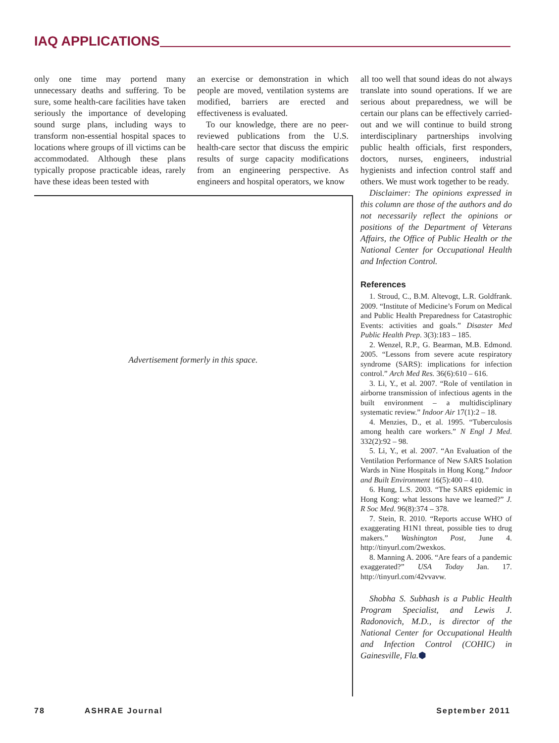IAQ APPLICATIONS
only one time may portend many unnecessary deaths and suffering. To be sure, some health-care facilities have taken seriously the importance of developing sound surge plans, including ways to transform non-essential hospital spaces to locations where groups of ill victims can be accommodated. Although these plans typically propose practicable ideas, rarely have these ideas been tested with
an exercise or demonstration in which people are moved, ventilation systems are modified, barriers are erected and effectiveness is evaluated.
To our knowledge, there are no peer-reviewed publications from the U.S. health-care sector that discuss the empiric results of surge capacity modifications from an engineering perspective. As engineers and hospital operators, we know
Advertisement formerly in this space.
all too well that sound ideas do not always translate into sound operations. If we are serious about preparedness, we will be certain our plans can be effectively carried-out and we will continue to build strong interdisciplinary partnerships involving public health officials, first responders, doctors, nurses, engineers, industrial hygienists and infection control staff and others. We must work together to be ready.
Disclaimer: The opinions expressed in this column are those of the authors and do not necessarily reflect the opinions or positions of the Department of Veterans Affairs, the Office of Public Health or the National Center for Occupational Health and Infection Control.
References
1. Stroud, C., B.M. Altevogt, L.R. Goldfrank. 2009. “Institute of Medicine’s Forum on Medical and Public Health Preparedness for Catastrophic Events: activities and goals.” Disaster Med Public Health Prep. 3(3):183 – 185.
2. Wenzel, R.P., G. Bearman, M.B. Edmond. 2005. “Lessons from severe acute respiratory syndrome (SARS): implications for infection control.” Arch Med Res. 36(6):610 – 616.
3. Li, Y., et al. 2007. “Role of ventilation in airborne transmission of infectious agents in the built environment – a multidisciplinary systematic review.” Indoor Air 17(1):2 – 18.
4. Menzies, D., et al. 1995. “Tuberculosis among health care workers.” N Engl J Med. 332(2):92 – 98.
5. Li, Y., et al. 2007. “An Evaluation of the Ventilation Performance of New SARS Isolation Wards in Nine Hospitals in Hong Kong.” Indoor and Built Environment 16(5):400 – 410.
6. Hung, L.S. 2003. “The SARS epidemic in Hong Kong: what lessons have we learned?” J. R Soc Med. 96(8):374 – 378.
7. Stein, R. 2010. “Reports accuse WHO of exaggerating H1N1 threat, possible ties to drug makers.” Washington Post, June 4. http://tinyurl.com/2wexkos.
8. Manning A. 2006. “Are fears of a pandemic exaggerated?” USA Today Jan. 17. http://tinyurl.com/42vvavw.
Shobha S. Subhash is a Public Health Program Specialist, and Lewis J. Radonovich, M.D., is director of the National Center for Occupational Health and Infection Control (COHIC) in Gainesville, Fla.⬢
78 ASHRAE Journal September 2011